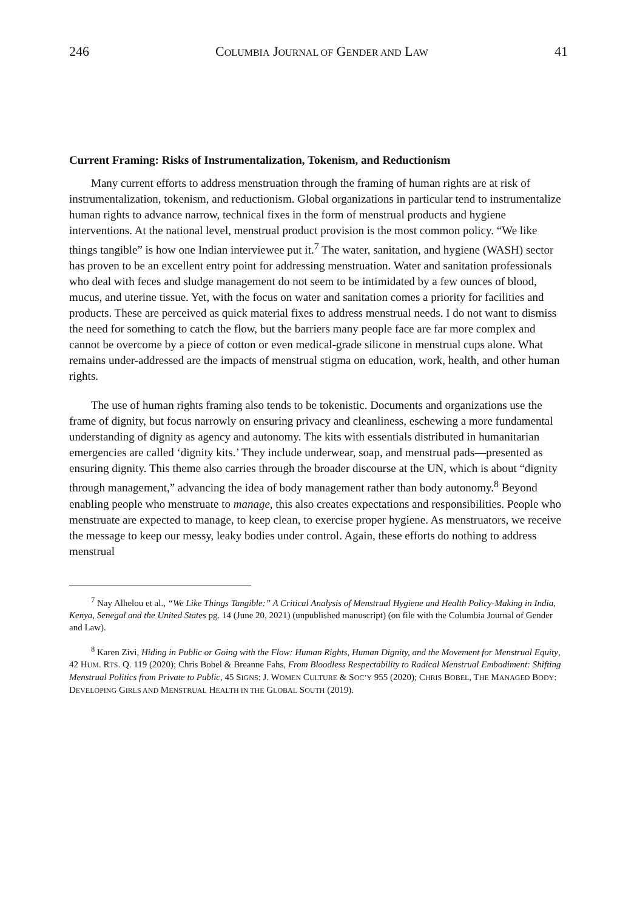246 COLUMBIA JOURNAL OF GENDER AND LAW 41
Current Framing: Risks of Instrumentalization, Tokenism, and Reductionism
Many current efforts to address menstruation through the framing of human rights are at risk of instrumentalization, tokenism, and reductionism. Global organizations in particular tend to instrumentalize human rights to advance narrow, technical fixes in the form of menstrual products and hygiene interventions. At the national level, menstrual product provision is the most common policy. “We like things tangible” is how one Indian interviewee put it.<sup>7</sup> The water, sanitation, and hygiene (WASH) sector has proven to be an excellent entry point for addressing menstruation. Water and sanitation professionals who deal with feces and sludge management do not seem to be intimidated by a few ounces of blood, mucus, and uterine tissue. Yet, with the focus on water and sanitation comes a priority for facilities and products. These are perceived as quick material fixes to address menstrual needs. I do not want to dismiss the need for something to catch the flow, but the barriers many people face are far more complex and cannot be overcome by a piece of cotton or even medical-grade silicone in menstrual cups alone. What remains under-addressed are the impacts of menstrual stigma on education, work, health, and other human rights.
The use of human rights framing also tends to be tokenistic. Documents and organizations use the frame of dignity, but focus narrowly on ensuring privacy and cleanliness, eschewing a more fundamental understanding of dignity as agency and autonomy. The kits with essentials distributed in humanitarian emergencies are called ‘dignity kits.’ They include underwear, soap, and menstrual pads—presented as ensuring dignity. This theme also carries through the broader discourse at the UN, which is about “dignity through management,” advancing the idea of body management rather than body autonomy.<sup>8</sup> Beyond enabling people who menstruate to manage, this also creates expectations and responsibilities. People who menstruate are expected to manage, to keep clean, to exercise proper hygiene. As menstruators, we receive the message to keep our messy, leaky bodies under control. Again, these efforts do nothing to address menstrual
<sup>7</sup> Nay Alhelou et al., “We Like Things Tangible:” A Critical Analysis of Menstrual Hygiene and Health Policy-Making in India, Kenya, Senegal and the United States pg. 14 (June 20, 2021) (unpublished manuscript) (on file with the Columbia Journal of Gender and Law).
<sup>8</sup> Karen Zivi, Hiding in Public or Going with the Flow: Human Rights, Human Dignity, and the Movement for Menstrual Equity, 42 HUM. RTS. Q. 119 (2020); Chris Bobel & Breanne Fahs, From Bloodless Respectability to Radical Menstrual Embodiment: Shifting Menstrual Politics from Private to Public, 45 SIGNS: J. WOMEN CULTURE & SOC’Y 955 (2020); CHRIS BOBEL, THE MANAGED BODY: DEVELOPING GIRLS AND MENSTRUAL HEALTH IN THE GLOBAL SOUTH (2019).